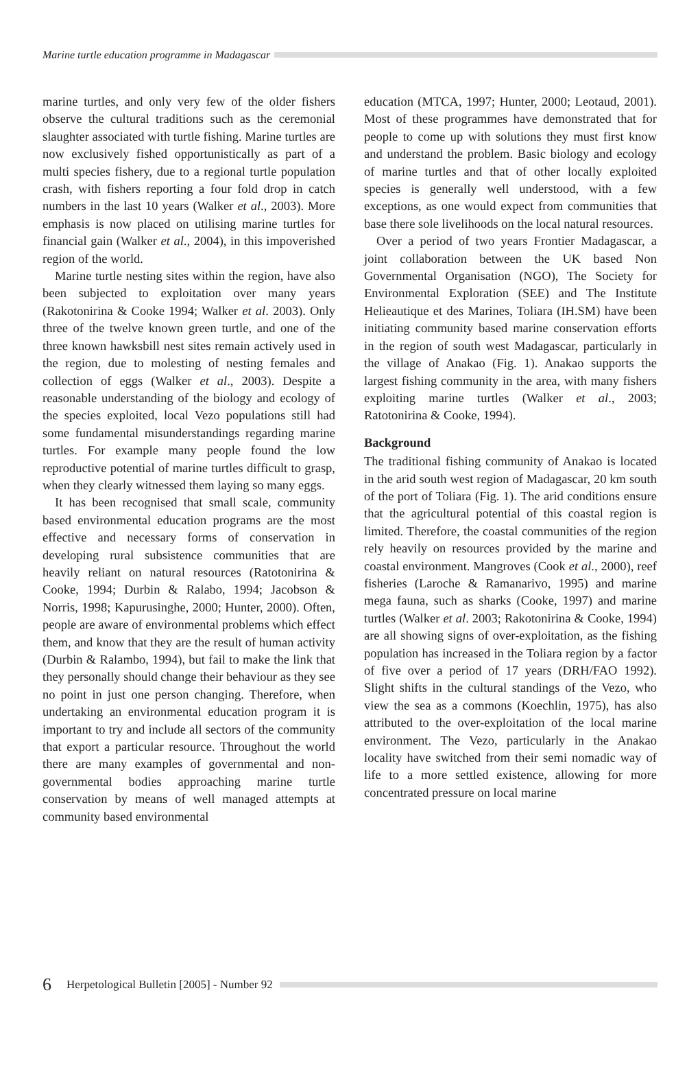Marine turtle education programme in Madagascar
marine turtles, and only very few of the older fishers observe the cultural traditions such as the ceremonial slaughter associated with turtle fishing. Marine turtles are now exclusively fished opportunistically as part of a multi species fishery, due to a regional turtle population crash, with fishers reporting a four fold drop in catch numbers in the last 10 years (Walker et al., 2003). More emphasis is now placed on utilising marine turtles for financial gain (Walker et al., 2004), in this impoverished region of the world.
Marine turtle nesting sites within the region, have also been subjected to exploitation over many years (Rakotonirina & Cooke 1994; Walker et al. 2003). Only three of the twelve known green turtle, and one of the three known hawksbill nest sites remain actively used in the region, due to molesting of nesting females and collection of eggs (Walker et al., 2003). Despite a reasonable understanding of the biology and ecology of the species exploited, local Vezo populations still had some fundamental misunderstandings regarding marine turtles. For example many people found the low reproductive potential of marine turtles difficult to grasp, when they clearly witnessed them laying so many eggs.
It has been recognised that small scale, community based environmental education programs are the most effective and necessary forms of conservation in developing rural subsistence communities that are heavily reliant on natural resources (Ratotonirina & Cooke, 1994; Durbin & Ralabo, 1994; Jacobson & Norris, 1998; Kapurusinghe, 2000; Hunter, 2000). Often, people are aware of environmental problems which effect them, and know that they are the result of human activity (Durbin & Ralambo, 1994), but fail to make the link that they personally should change their behaviour as they see no point in just one person changing. Therefore, when undertaking an environmental education program it is important to try and include all sectors of the community that export a particular resource. Throughout the world there are many examples of governmental and non-governmental bodies approaching marine turtle conservation by means of well managed attempts at community based environmental
education (MTCA, 1997; Hunter, 2000; Leotaud, 2001). Most of these programmes have demonstrated that for people to come up with solutions they must first know and understand the problem. Basic biology and ecology of marine turtles and that of other locally exploited species is generally well understood, with a few exceptions, as one would expect from communities that base there sole livelihoods on the local natural resources.
Over a period of two years Frontier Madagascar, a joint collaboration between the UK based Non Governmental Organisation (NGO), The Society for Environmental Exploration (SEE) and The Institute Helieautique et des Marines, Toliara (IH.SM) have been initiating community based marine conservation efforts in the region of south west Madagascar, particularly in the village of Anakao (Fig. 1). Anakao supports the largest fishing community in the area, with many fishers exploiting marine turtles (Walker et al., 2003; Ratotonirina & Cooke, 1994).
Background
The traditional fishing community of Anakao is located in the arid south west region of Madagascar, 20 km south of the port of Toliara (Fig. 1). The arid conditions ensure that the agricultural potential of this coastal region is limited. Therefore, the coastal communities of the region rely heavily on resources provided by the marine and coastal environment. Mangroves (Cook et al., 2000), reef fisheries (Laroche & Ramanarivo, 1995) and marine mega fauna, such as sharks (Cooke, 1997) and marine turtles (Walker et al. 2003; Rakotonirina & Cooke, 1994) are all showing signs of over-exploitation, as the fishing population has increased in the Toliara region by a factor of five over a period of 17 years (DRH/FAO 1992). Slight shifts in the cultural standings of the Vezo, who view the sea as a commons (Koechlin, 1975), has also attributed to the over-exploitation of the local marine environment. The Vezo, particularly in the Anakao locality have switched from their semi nomadic way of life to a more settled existence, allowing for more concentrated pressure on local marine
6 Herpetological Bulletin [2005] - Number 92